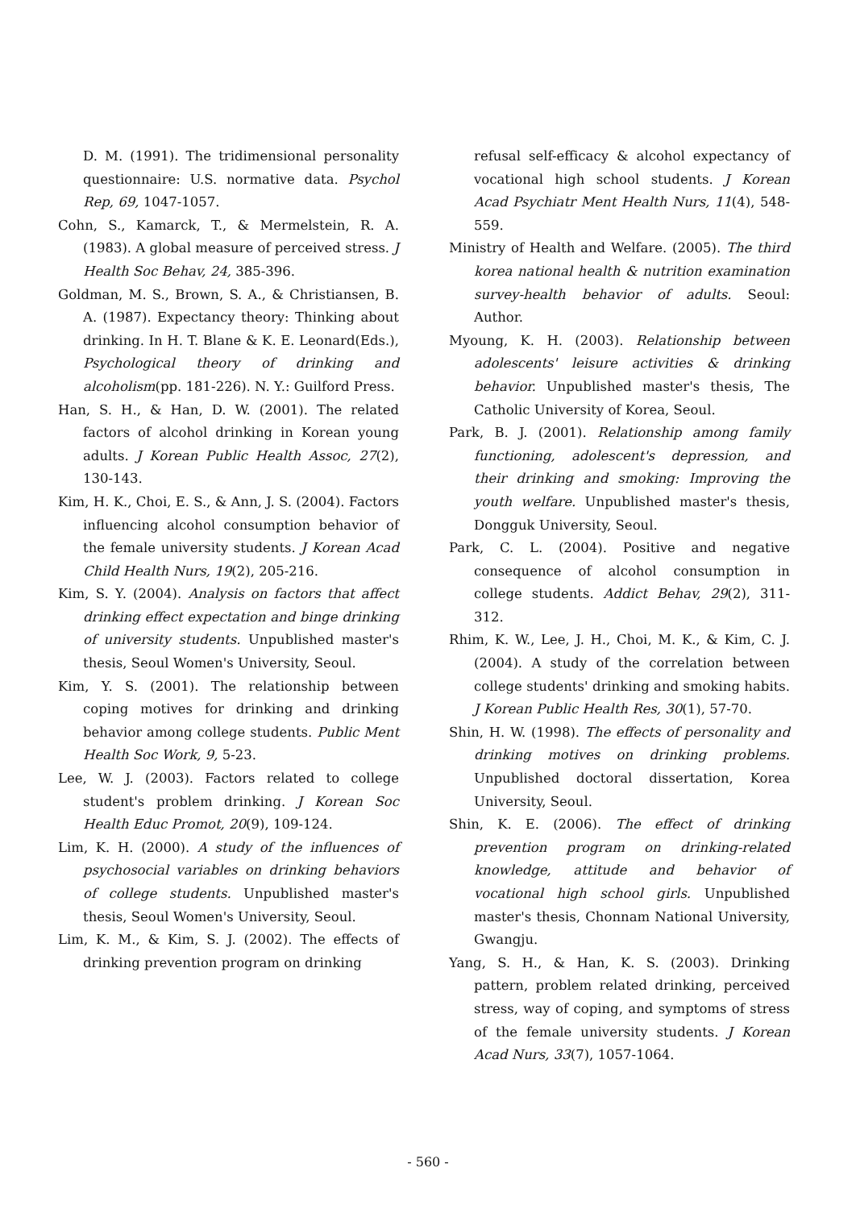D. M. (1991). The tridimensional personality questionnaire: U.S. normative data. Psychol Rep, 69, 1047-1057.
Cohn, S., Kamarck, T., & Mermelstein, R. A. (1983). A global measure of perceived stress. J Health Soc Behav, 24, 385-396.
Goldman, M. S., Brown, S. A., & Christiansen, B. A. (1987). Expectancy theory: Thinking about drinking. In H. T. Blane & K. E. Leonard(Eds.), Psychological theory of drinking and alcoholism(pp. 181-226). N. Y.: Guilford Press.
Han, S. H., & Han, D. W. (2001). The related factors of alcohol drinking in Korean young adults. J Korean Public Health Assoc, 27(2), 130-143.
Kim, H. K., Choi, E. S., & Ann, J. S. (2004). Factors influencing alcohol consumption behavior of the female university students. J Korean Acad Child Health Nurs, 19(2), 205-216.
Kim, S. Y. (2004). Analysis on factors that affect drinking effect expectation and binge drinking of university students. Unpublished master's thesis, Seoul Women's University, Seoul.
Kim, Y. S. (2001). The relationship between coping motives for drinking and drinking behavior among college students. Public Ment Health Soc Work, 9, 5-23.
Lee, W. J. (2003). Factors related to college student's problem drinking. J Korean Soc Health Educ Promot, 20(9), 109-124.
Lim, K. H. (2000). A study of the influences of psychosocial variables on drinking behaviors of college students. Unpublished master's thesis, Seoul Women's University, Seoul.
Lim, K. M., & Kim, S. J. (2002). The effects of drinking prevention program on drinking
refusal self-efficacy & alcohol expectancy of vocational high school students. J Korean Acad Psychiatr Ment Health Nurs, 11(4), 548-559.
Ministry of Health and Welfare. (2005). The third korea national health & nutrition examination survey-health behavior of adults. Seoul: Author.
Myoung, K. H. (2003). Relationship between adolescents' leisure activities & drinking behavior. Unpublished master's thesis, The Catholic University of Korea, Seoul.
Park, B. J. (2001). Relationship among family functioning, adolescent's depression, and their drinking and smoking: Improving the youth welfare. Unpublished master's thesis, Dongguk University, Seoul.
Park, C. L. (2004). Positive and negative consequence of alcohol consumption in college students. Addict Behav, 29(2), 311-312.
Rhim, K. W., Lee, J. H., Choi, M. K., & Kim, C. J. (2004). A study of the correlation between college students' drinking and smoking habits. J Korean Public Health Res, 30(1), 57-70.
Shin, H. W. (1998). The effects of personality and drinking motives on drinking problems. Unpublished doctoral dissertation, Korea University, Seoul.
Shin, K. E. (2006). The effect of drinking prevention program on drinking-related knowledge, attitude and behavior of vocational high school girls. Unpublished master's thesis, Chonnam National University, Gwangju.
Yang, S. H., & Han, K. S. (2003). Drinking pattern, problem related drinking, perceived stress, way of coping, and symptoms of stress of the female university students. J Korean Acad Nurs, 33(7), 1057-1064.
- 560 -